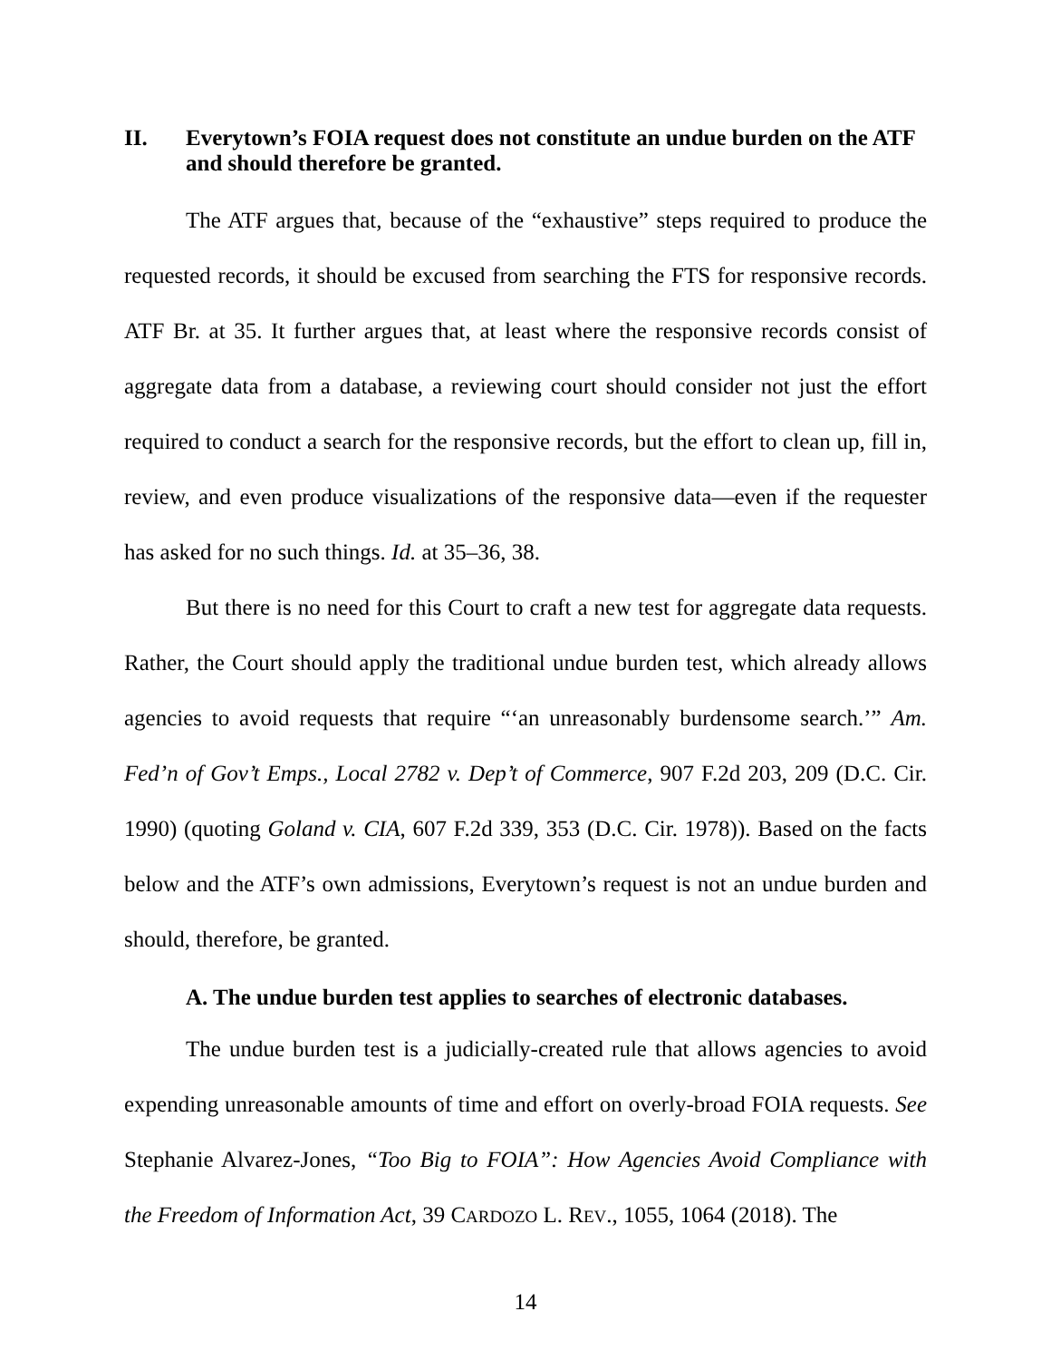II. Everytown’s FOIA request does not constitute an undue burden on the ATF and should therefore be granted.
The ATF argues that, because of the “exhaustive” steps required to produce the requested records, it should be excused from searching the FTS for responsive records. ATF Br. at 35. It further argues that, at least where the responsive records consist of aggregate data from a database, a reviewing court should consider not just the effort required to conduct a search for the responsive records, but the effort to clean up, fill in, review, and even produce visualizations of the responsive data—even if the requester has asked for no such things. Id. at 35–36, 38.
But there is no need for this Court to craft a new test for aggregate data requests. Rather, the Court should apply the traditional undue burden test, which already allows agencies to avoid requests that require “‘an unreasonably burdensome search.’” Am. Fed’n of Gov’t Emps., Local 2782 v. Dep’t of Commerce, 907 F.2d 203, 209 (D.C. Cir. 1990) (quoting Goland v. CIA, 607 F.2d 339, 353 (D.C. Cir. 1978)). Based on the facts below and the ATF’s own admissions, Everytown’s request is not an undue burden and should, therefore, be granted.
A. The undue burden test applies to searches of electronic databases.
The undue burden test is a judicially-created rule that allows agencies to avoid expending unreasonable amounts of time and effort on overly-broad FOIA requests. See Stephanie Alvarez-Jones, “Too Big to FOIA”: How Agencies Avoid Compliance with the Freedom of Information Act, 39 CARDOZO L. REV., 1055, 1064 (2018). The
14